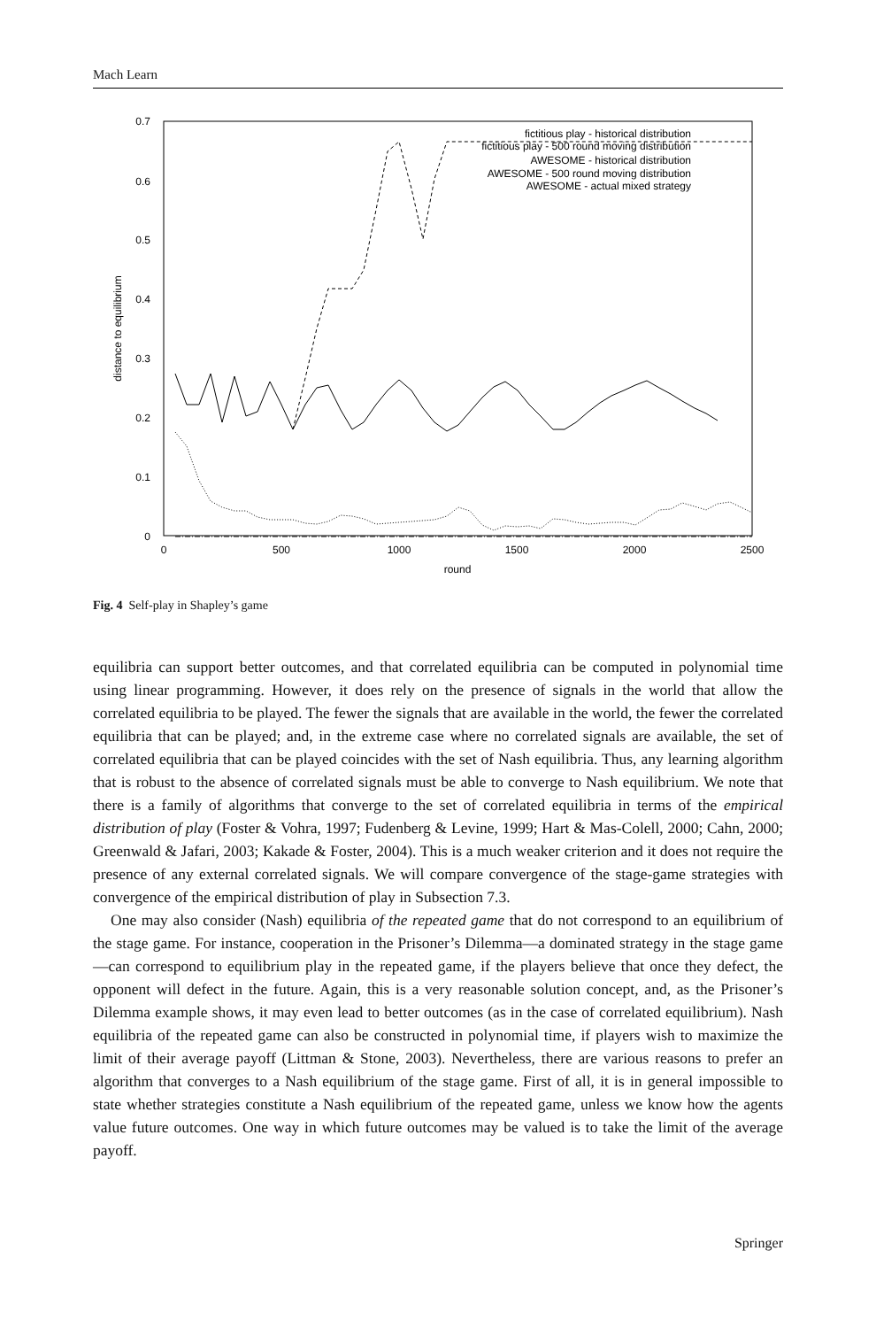Mach Learn
0.7
0.6
0.5
0.4
0.3
0.2
0.1
0
0
500
1000
1500
2000
2500
round
distance to equilibrium
fictitious play - historical distribution
fictitious play - 500 round moving distribution
AWESOME - historical distribution
AWESOME - 500 round moving distribution
AWESOME - actual mixed strategy
Fig. 4 Self-play in Shapley’s game
equilibria can support better outcomes, and that correlated equilibria can be computed in polynomial time using linear programming. However, it does rely on the presence of signals in the world that allow the correlated equilibria to be played. The fewer the signals that are available in the world, the fewer the correlated equilibria that can be played; and, in the extreme case where no correlated signals are available, the set of correlated equilibria that can be played coincides with the set of Nash equilibria. Thus, any learning algorithm that is robust to the absence of correlated signals must be able to converge to Nash equilibrium. We note that there is a family of algorithms that converge to the set of correlated equilibria in terms of the empirical distribution of play (Foster & Vohra, 1997; Fudenberg & Levine, 1999; Hart & Mas-Colell, 2000; Cahn, 2000; Greenwald & Jafari, 2003; Kakade & Foster, 2004). This is a much weaker criterion and it does not require the presence of any external correlated signals. We will compare convergence of the stage-game strategies with convergence of the empirical distribution of play in Subsection 7.3.
One may also consider (Nash) equilibria of the repeated game that do not correspond to an equilibrium of the stage game. For instance, cooperation in the Prisoner’s Dilemma—a dominated strategy in the stage game—can correspond to equilibrium play in the repeated game, if the players believe that once they defect, the opponent will defect in the future. Again, this is a very reasonable solution concept, and, as the Prisoner’s Dilemma example shows, it may even lead to better outcomes (as in the case of correlated equilibrium). Nash equilibria of the repeated game can also be constructed in polynomial time, if players wish to maximize the limit of their average payoff (Littman & Stone, 2003). Nevertheless, there are various reasons to prefer an algorithm that converges to a Nash equilibrium of the stage game. First of all, it is in general impossible to state whether strategies constitute a Nash equilibrium of the repeated game, unless we know how the agents value future outcomes. One way in which future outcomes may be valued is to take the limit of the average payoff.
Springer